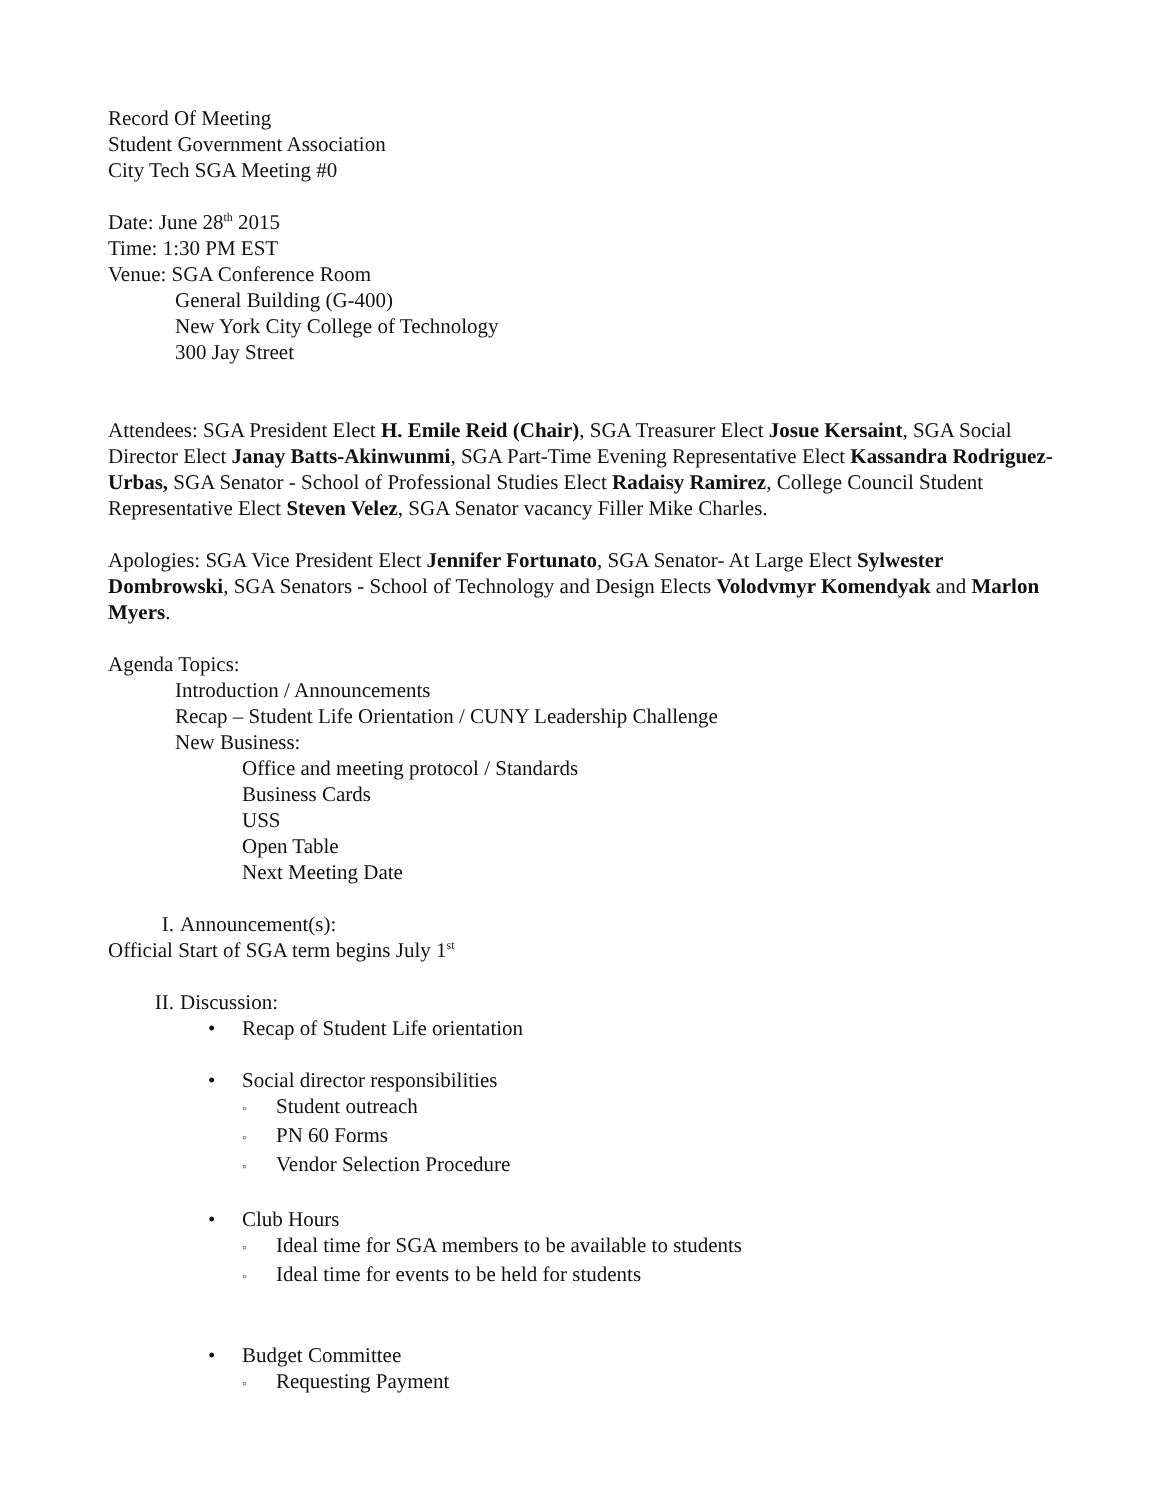Record Of Meeting
Student Government Association
City Tech SGA Meeting #0
Date: June 28<sup>th</sup> 2015
Time: 1:30 PM EST
Venue: SGA Conference Room
General Building (G-400)
New York City College of Technology
300 Jay Street
Attendees: SGA President Elect H. Emile Reid (Chair), SGA Treasurer Elect Josue Kersaint, SGA Social Director Elect Janay Batts-Akinwunmi, SGA Part-Time Evening Representative Elect Kassandra Rodriguez-Urbas, SGA Senator - School of Professional Studies Elect Radaisy Ramirez, College Council Student Representative Elect Steven Velez, SGA Senator vacancy Filler Mike Charles.
Apologies: SGA Vice President Elect Jennifer Fortunato, SGA Senator- At Large Elect Sylwester Dombrowski, SGA Senators - School of Technology and Design Elects Volodvmyr Komendyak and Marlon Myers.
Agenda Topics:
Introduction / Announcements
Recap – Student Life Orientation / CUNY Leadership Challenge
New Business:
Office and meeting protocol / Standards
Business Cards
USS
Open Table
Next Meeting Date
I. Announcement(s):
Official Start of SGA term begins July 1<sup>st</sup>
II. Discussion:
• Recap of Student Life orientation
• Social director responsibilities
◦ Student outreach
◦ PN 60 Forms
◦ Vendor Selection Procedure
• Club Hours
◦ Ideal time for SGA members to be available to students
◦ Ideal time for events to be held for students
• Budget Committee
◦ Requesting Payment